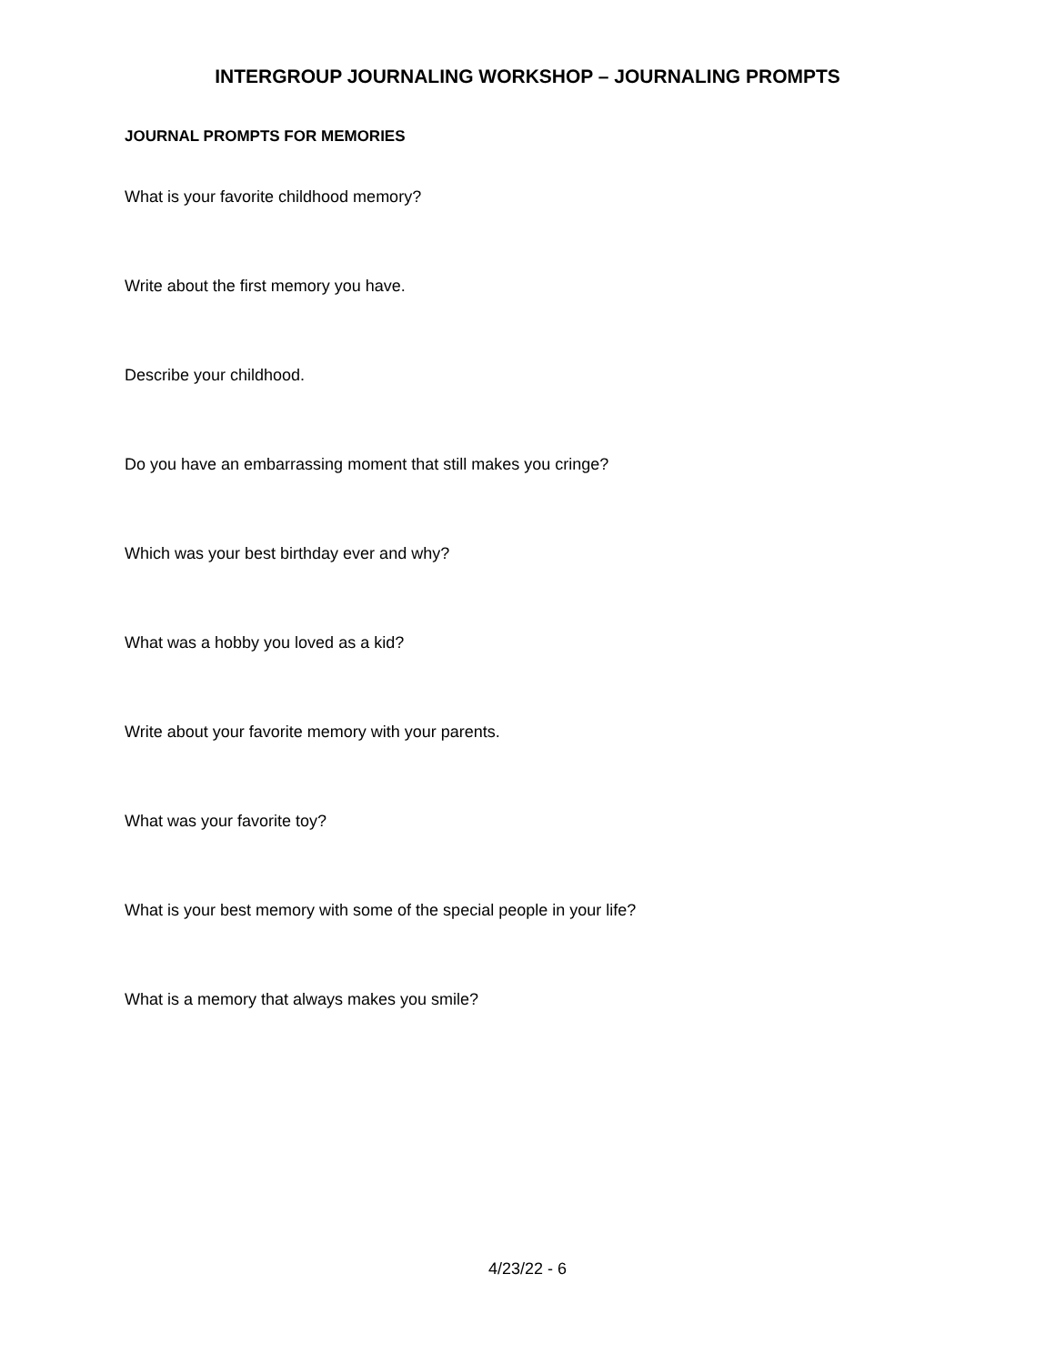INTERGROUP JOURNALING WORKSHOP – JOURNALING PROMPTS
JOURNAL PROMPTS FOR MEMORIES
What is your favorite childhood memory?
Write about the first memory you have.
Describe your childhood.
Do you have an embarrassing moment that still makes you cringe?
Which was your best birthday ever and why?
What was a hobby you loved as a kid?
Write about your favorite memory with your parents.
What was your favorite toy?
What is your best memory with some of the special people in your life?
What is a memory that always makes you smile?
4/23/22 - 6